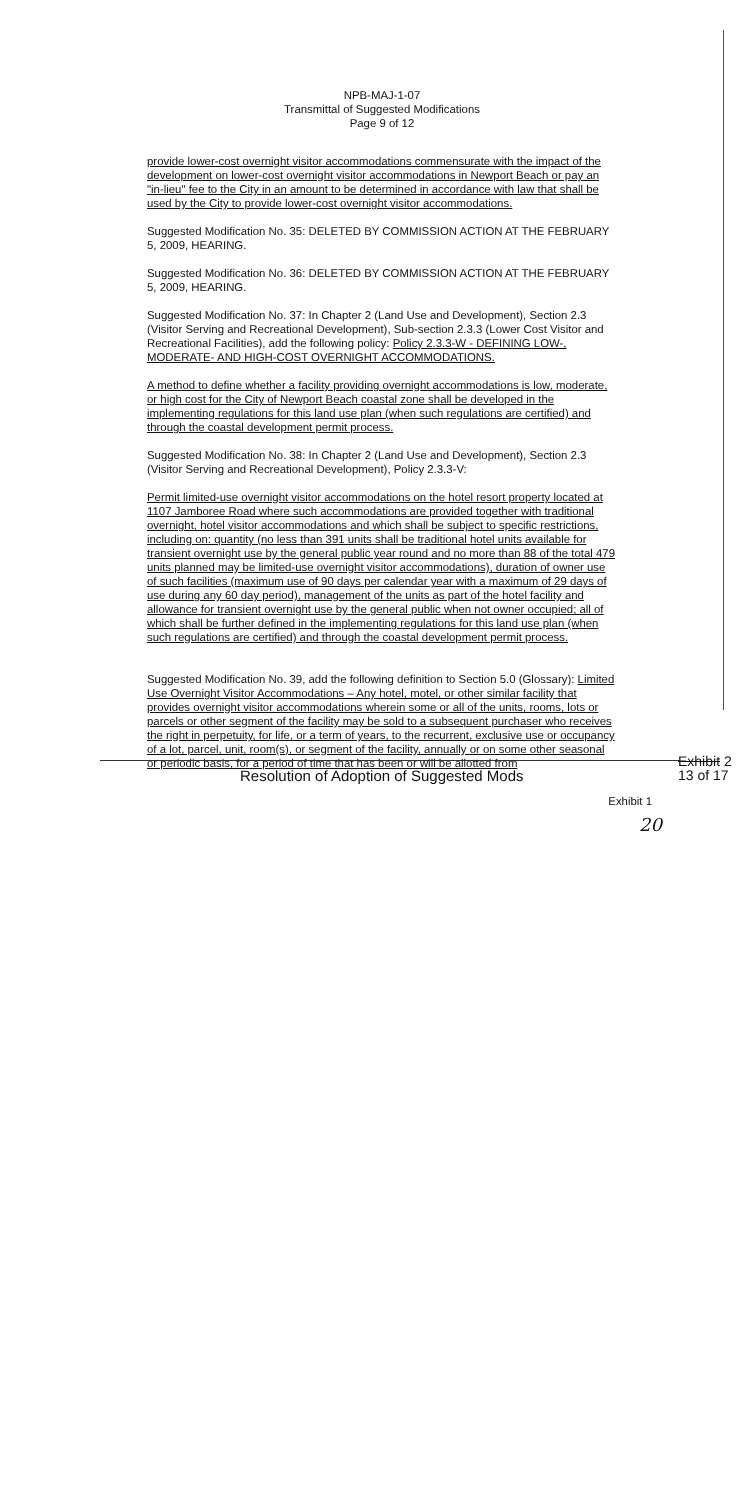NPB-MAJ-1-07
Transmittal of Suggested Modifications
Page 9 of 12
provide lower-cost overnight visitor accommodations commensurate with the impact of the development on lower-cost overnight visitor accommodations in Newport Beach or pay an "in-lieu" fee to the City in an amount to be determined in accordance with law that shall be used by the City to provide lower-cost overnight visitor accommodations.
Suggested Modification No. 35: DELETED BY COMMISSION ACTION AT THE FEBRUARY 5, 2009, HEARING.
Suggested Modification No. 36: DELETED BY COMMISSION ACTION AT THE FEBRUARY 5, 2009, HEARING.
Suggested Modification No. 37: In Chapter 2 (Land Use and Development), Section 2.3 (Visitor Serving and Recreational Development), Sub-section 2.3.3 (Lower Cost Visitor and Recreational Facilities), add the following policy: Policy 2.3.3-W - DEFINING LOW-, MODERATE- AND HIGH-COST OVERNIGHT ACCOMMODATIONS.
A method to define whether a facility providing overnight accommodations is low, moderate, or high cost for the City of Newport Beach coastal zone shall be developed in the implementing regulations for this land use plan (when such regulations are certified) and through the coastal development permit process.
Suggested Modification No. 38: In Chapter 2 (Land Use and Development), Section 2.3 (Visitor Serving and Recreational Development), Policy 2.3.3-V:
Permit limited-use overnight visitor accommodations on the hotel resort property located at 1107 Jamboree Road where such accommodations are provided together with traditional overnight, hotel visitor accommodations and which shall be subject to specific restrictions, including on: quantity (no less than 391 units shall be traditional hotel units available for transient overnight use by the general public year round and no more than 88 of the total 479 units planned may be limited-use overnight visitor accommodations), duration of owner use of such facilities (maximum use of 90 days per calendar year with a maximum of 29 days of use during any 60 day period), management of the units as part of the hotel facility and allowance for transient overnight use by the general public when not owner occupied; all of which shall be further defined in the implementing regulations for this land use plan (when such regulations are certified) and through the coastal development permit process.
Suggested Modification No. 39, add the following definition to Section 5.0 (Glossary): Limited Use Overnight Visitor Accommodations – Any hotel, motel, or other similar facility that provides overnight visitor accommodations wherein some or all of the units, rooms, lots or parcels or other segment of the facility may be sold to a subsequent purchaser who receives the right in perpetuity, for life, or a term of years, to the recurrent, exclusive use or occupancy of a lot, parcel, unit, room(s), or segment of the facility, annually or on some other seasonal or periodic basis, for a period of time that has been or will be allotted from
Exhibit 1
20
Resolution of Adoption of Suggested Mods
Exhibit 2
13 of 17